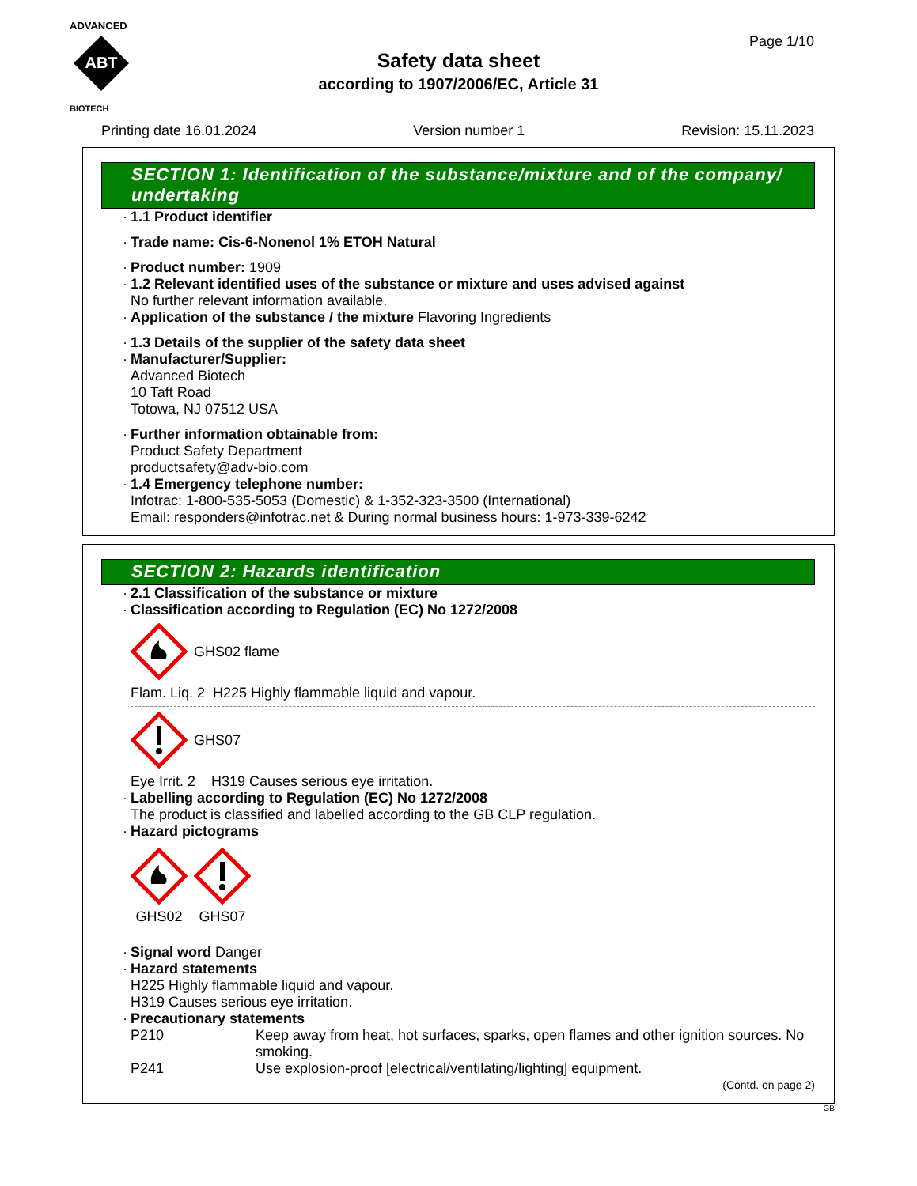ADVANCED
ABT
BIOTECH
Page 1/10
Safety data sheet
according to 1907/2006/EC, Article 31
Printing date 16.01.2024 Version number 1 Revision: 15.11.2023
SECTION 1: Identification of the substance/mixture and of the company/ undertaking
· 1.1 Product identifier
· Trade name: Cis-6-Nonenol 1% ETOH Natural
· Product number: 1909
· 1.2 Relevant identified uses of the substance or mixture and uses advised against
No further relevant information available.
· Application of the substance / the mixture Flavoring Ingredients
· 1.3 Details of the supplier of the safety data sheet
· Manufacturer/Supplier:
Advanced Biotech
10 Taft Road
Totowa, NJ 07512 USA
· Further information obtainable from:
Product Safety Department
productsafety@adv-bio.com
· 1.4 Emergency telephone number:
Infotrac: 1-800-535-5053 (Domestic) & 1-352-323-3500 (International)
Email: responders@infotrac.net & During normal business hours: 1-973-339-6242
SECTION 2: Hazards identification
· 2.1 Classification of the substance or mixture
· Classification according to Regulation (EC) No 1272/2008
GHS02 flame
Flam. Liq. 2 H225 Highly flammable liquid and vapour.
GHS07
Eye Irrit. 2 H319 Causes serious eye irritation.
· Labelling according to Regulation (EC) No 1272/2008
The product is classified and labelled according to the GB CLP regulation.
· Hazard pictograms
GHS02
GHS07
· Signal word Danger
· Hazard statements
H225 Highly flammable liquid and vapour.
H319 Causes serious eye irritation.
· Precautionary statements
P210 Keep away from heat, hot surfaces, sparks, open flames and other ignition sources. No smoking.
P241 Use explosion-proof [electrical/ventilating/lighting] equipment.
(Contd. on page 2)
GB